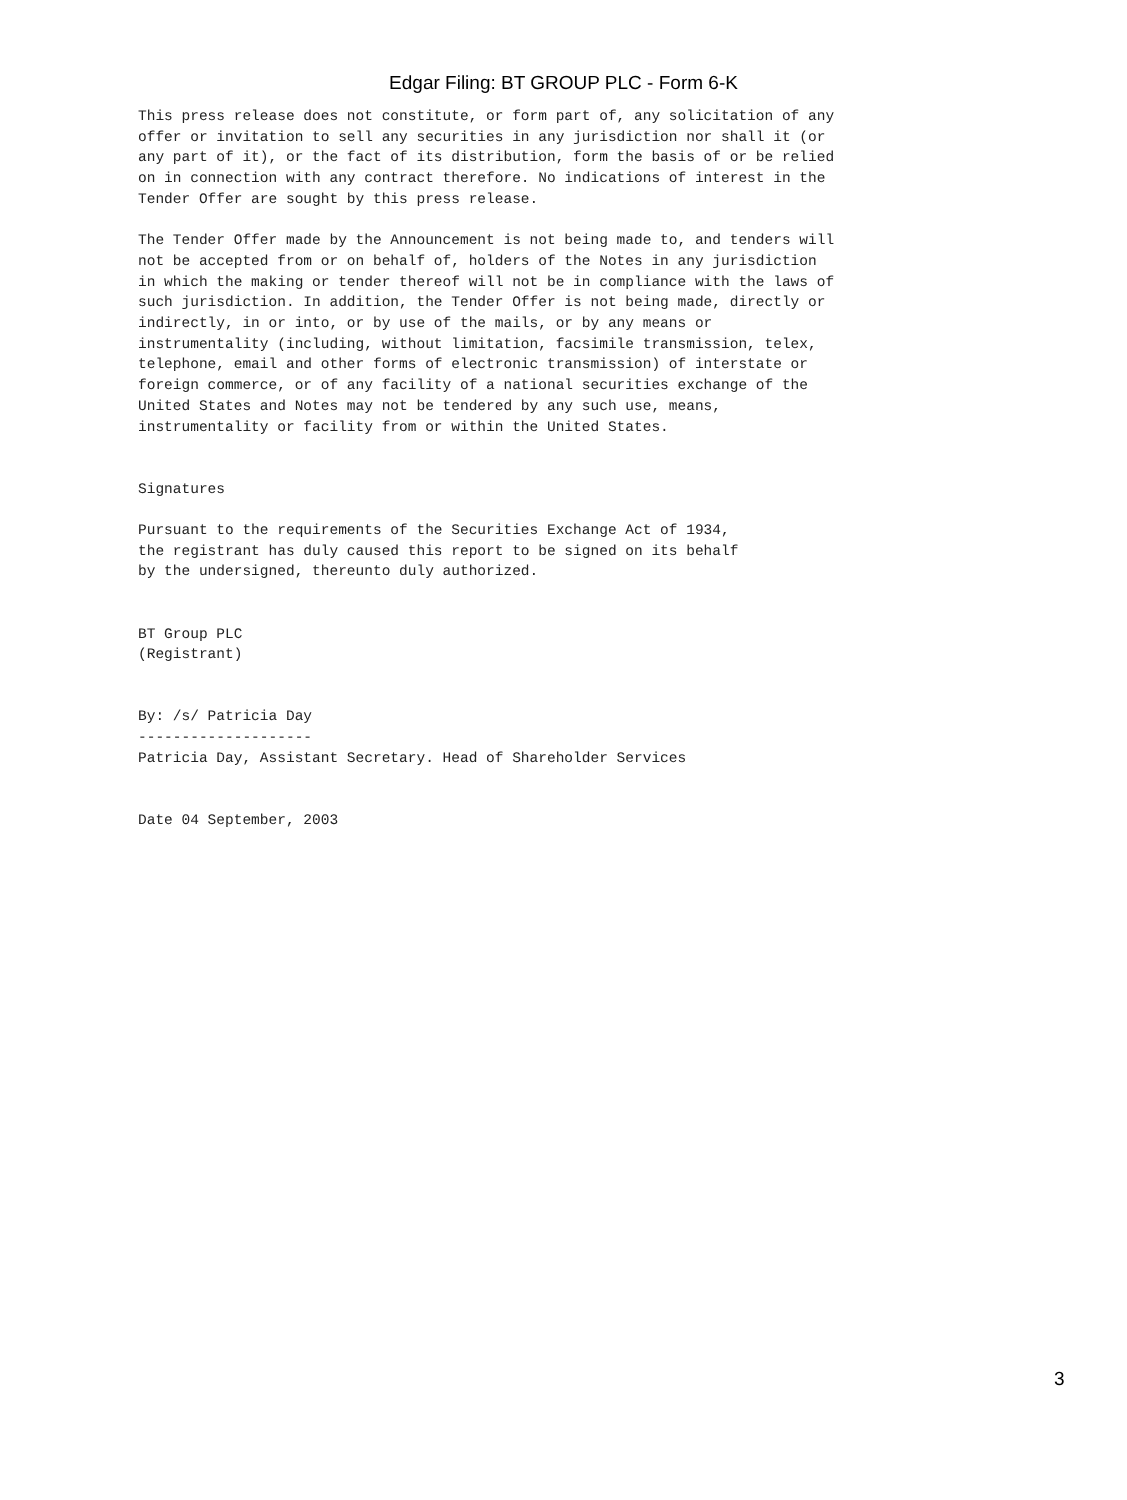Edgar Filing: BT GROUP PLC - Form 6-K
This press release does not constitute, or form part of, any solicitation of any
offer or invitation to sell any securities in any jurisdiction nor shall it (or
any part of it), or the fact of its distribution, form the basis of or be relied
on in connection with any contract therefore. No indications of interest in the
Tender Offer are sought by this press release.

The Tender Offer made by the Announcement is not being made to, and tenders will
not be accepted from or on behalf of, holders of the Notes in any jurisdiction
in which the making or tender thereof will not be in compliance with the laws of
such jurisdiction. In addition, the Tender Offer is not being made, directly or
indirectly, in or into, or by use of the mails, or by any means or
instrumentality (including, without limitation, facsimile transmission, telex,
telephone, email and other forms of electronic transmission) of interstate or
foreign commerce, or of any facility of a national securities exchange of the
United States and Notes may not be tendered by any such use, means,
instrumentality or facility from or within the United States.


Signatures

Pursuant to the requirements of the Securities Exchange Act of 1934,
the registrant has duly caused this report to be signed on its behalf
by the undersigned, thereunto duly authorized.


BT Group PLC
(Registrant)


By: /s/ Patricia Day
--------------------
Patricia Day, Assistant Secretary. Head of Shareholder Services


Date 04 September, 2003
3